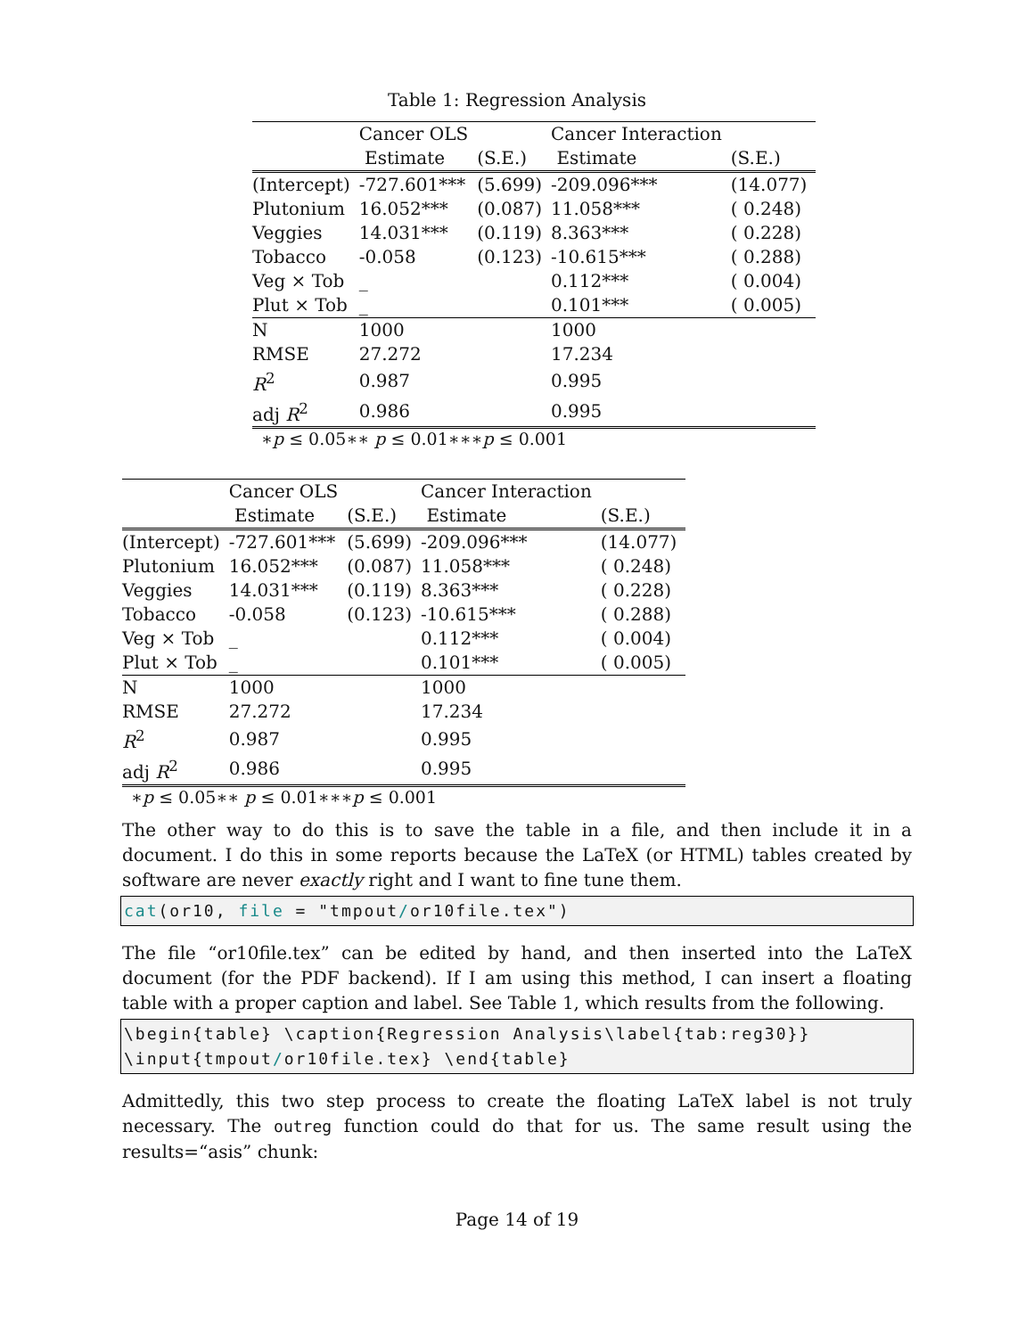Table 1: Regression Analysis
| | Cancer OLS | | Cancer Interaction | |
| | Estimate | (S.E.) | Estimate | (S.E.) |
| (Intercept) | -727.601*** | (5.699) | -209.096*** | (14.077) |
| Plutonium | 16.052*** | (0.087) | 11.058*** | ( 0.248) |
| Veggies | 14.031*** | (0.119) | 8.363*** | ( 0.228) |
| Tobacco | -0.058 | (0.123) | -10.615*** | ( 0.288) |
| Veg × Tob | _ | | 0.112*** | ( 0.004) |
| Plut × Tob | _ | | 0.101*** | ( 0.005) |
| N | 1000 | | 1000 | |
| RMSE | 27.272 | | 17.234 | |
| R<sup>2</sup> | 0.987 | | 0.995 | |
| adj R<sup>2</sup> | 0.986 | | 0.995 | |
∗p ≤ 0.05∗∗ p ≤ 0.01∗∗∗p ≤ 0.001
| | Cancer OLS | | Cancer Interaction | |
| | Estimate | (S.E.) | Estimate | (S.E.) |
| (Intercept) | -727.601*** | (5.699) | -209.096*** | (14.077) |
| Plutonium | 16.052*** | (0.087) | 11.058*** | ( 0.248) |
| Veggies | 14.031*** | (0.119) | 8.363*** | ( 0.228) |
| Tobacco | -0.058 | (0.123) | -10.615*** | ( 0.288) |
| Veg × Tob | _ | | 0.112*** | ( 0.004) |
| Plut × Tob | _ | | 0.101*** | ( 0.005) |
| N | 1000 | | 1000 | |
| RMSE | 27.272 | | 17.234 | |
| R<sup>2</sup> | 0.987 | | 0.995 | |
| adj R<sup>2</sup> | 0.986 | | 0.995 | |
∗p ≤ 0.05∗∗ p ≤ 0.01∗∗∗p ≤ 0.001
The other way to do this is to save the table in a file, and then include it in a document. I do this in some reports because the LaTeX (or HTML) tables created by software are never exactly right and I want to fine tune them.
cat(or10, file = "tmpout/or10file.tex")
The file “or10file.tex” can be edited by hand, and then inserted into the LaTeX document (for the PDF backend). If I am using this method, I can insert a floating table with a proper caption and label. See Table 1, which results from the following.
\begin{table} \caption{Regression Analysis\label{tab:reg30}}
\input{tmpout/or10file.tex} \end{table}
Admittedly, this two step process to create the floating LaTeX label is not truly necessary. The outreg function could do that for us. The same result using the results=“asis” chunk:
Page 14 of 19